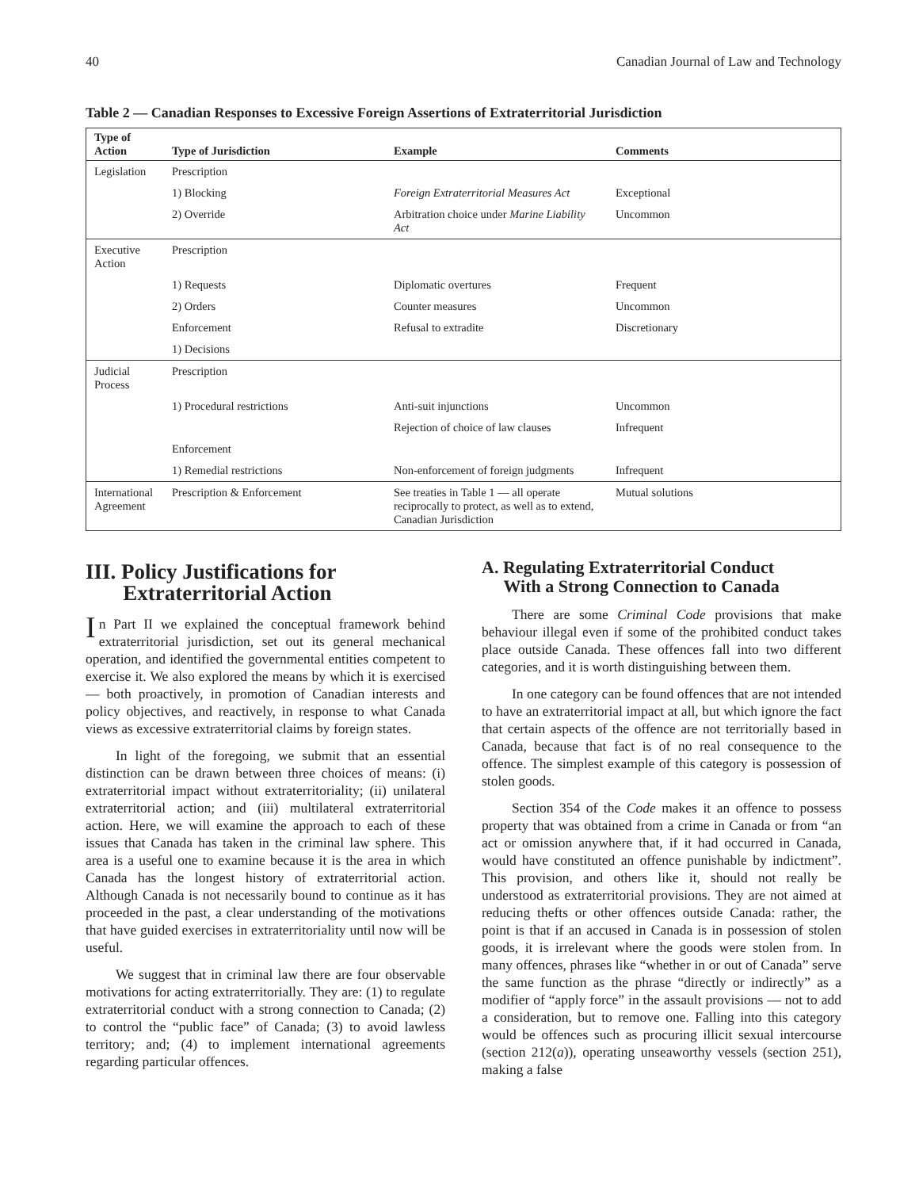40 Canadian Journal of Law and Technology
Table 2 — Canadian Responses to Excessive Foreign Assertions of Extraterritorial Jurisdiction
| Type of Action | Type of Jurisdiction | Example | Comments |
| --- | --- | --- | --- |
| Legislation | Prescription | | |
| | 1) Blocking | Foreign Extraterritorial Measures Act | Exceptional |
| | 2) Override | Arbitration choice under Marine Liability Act | Uncommon |
| Executive Action | Prescription | | |
| | 1) Requests | Diplomatic overtures | Frequent |
| | 2) Orders | Counter measures | Uncommon |
| | Enforcement | Refusal to extradite | Discretionary |
| | 1) Decisions | | |
| Judicial Process | Prescription | | |
| | 1) Procedural restrictions | Anti-suit injunctions | Uncommon |
| | | Rejection of choice of law clauses | Infrequent |
| | Enforcement | | |
| | 1) Remedial restrictions | Non-enforcement of foreign judgments | Infrequent |
| International Agreement | Prescription & Enforcement | See treaties in Table 1 — all operate reciprocally to protect, as well as to extend, Canadian Jurisdiction | Mutual solutions |
III. Policy Justifications for
Extraterritorial Action
In Part II we explained the conceptual framework behind extraterritorial jurisdiction, set out its general mechanical operation, and identified the governmental entities competent to exercise it. We also explored the means by which it is exercised — both proactively, in promotion of Canadian interests and policy objectives, and reactively, in response to what Canada views as excessive extraterritorial claims by foreign states.
In light of the foregoing, we submit that an essential distinction can be drawn between three choices of means: (i) extraterritorial impact without extraterritoriality; (ii) unilateral extraterritorial action; and (iii) multilateral extraterritorial action. Here, we will examine the approach to each of these issues that Canada has taken in the criminal law sphere. This area is a useful one to examine because it is the area in which Canada has the longest history of extraterritorial action. Although Canada is not necessarily bound to continue as it has proceeded in the past, a clear understanding of the motivations that have guided exercises in extraterritoriality until now will be useful.
We suggest that in criminal law there are four observable motivations for acting extraterritorially. They are: (1) to regulate extraterritorial conduct with a strong connection to Canada; (2) to control the “public face” of Canada; (3) to avoid lawless territory; and; (4) to implement international agreements regarding particular offences.
A. Regulating Extraterritorial Conduct
With a Strong Connection to Canada
There are some Criminal Code provisions that make behaviour illegal even if some of the prohibited conduct takes place outside Canada. These offences fall into two different categories, and it is worth distinguishing between them.
In one category can be found offences that are not intended to have an extraterritorial impact at all, but which ignore the fact that certain aspects of the offence are not territorially based in Canada, because that fact is of no real consequence to the offence. The simplest example of this category is possession of stolen goods.
Section 354 of the Code makes it an offence to possess property that was obtained from a crime in Canada or from “an act or omission anywhere that, if it had occurred in Canada, would have constituted an offence punishable by indictment”. This provision, and others like it, should not really be understood as extraterritorial provisions. They are not aimed at reducing thefts or other offences outside Canada: rather, the point is that if an accused in Canada is in possession of stolen goods, it is irrelevant where the goods were stolen from. In many offences, phrases like “whether in or out of Canada” serve the same function as the phrase “directly or indirectly” as a modifier of “apply force” in the assault provisions — not to add a consideration, but to remove one. Falling into this category would be offences such as procuring illicit sexual intercourse (section 212(a)), operating unseaworthy vessels (section 251), making a false